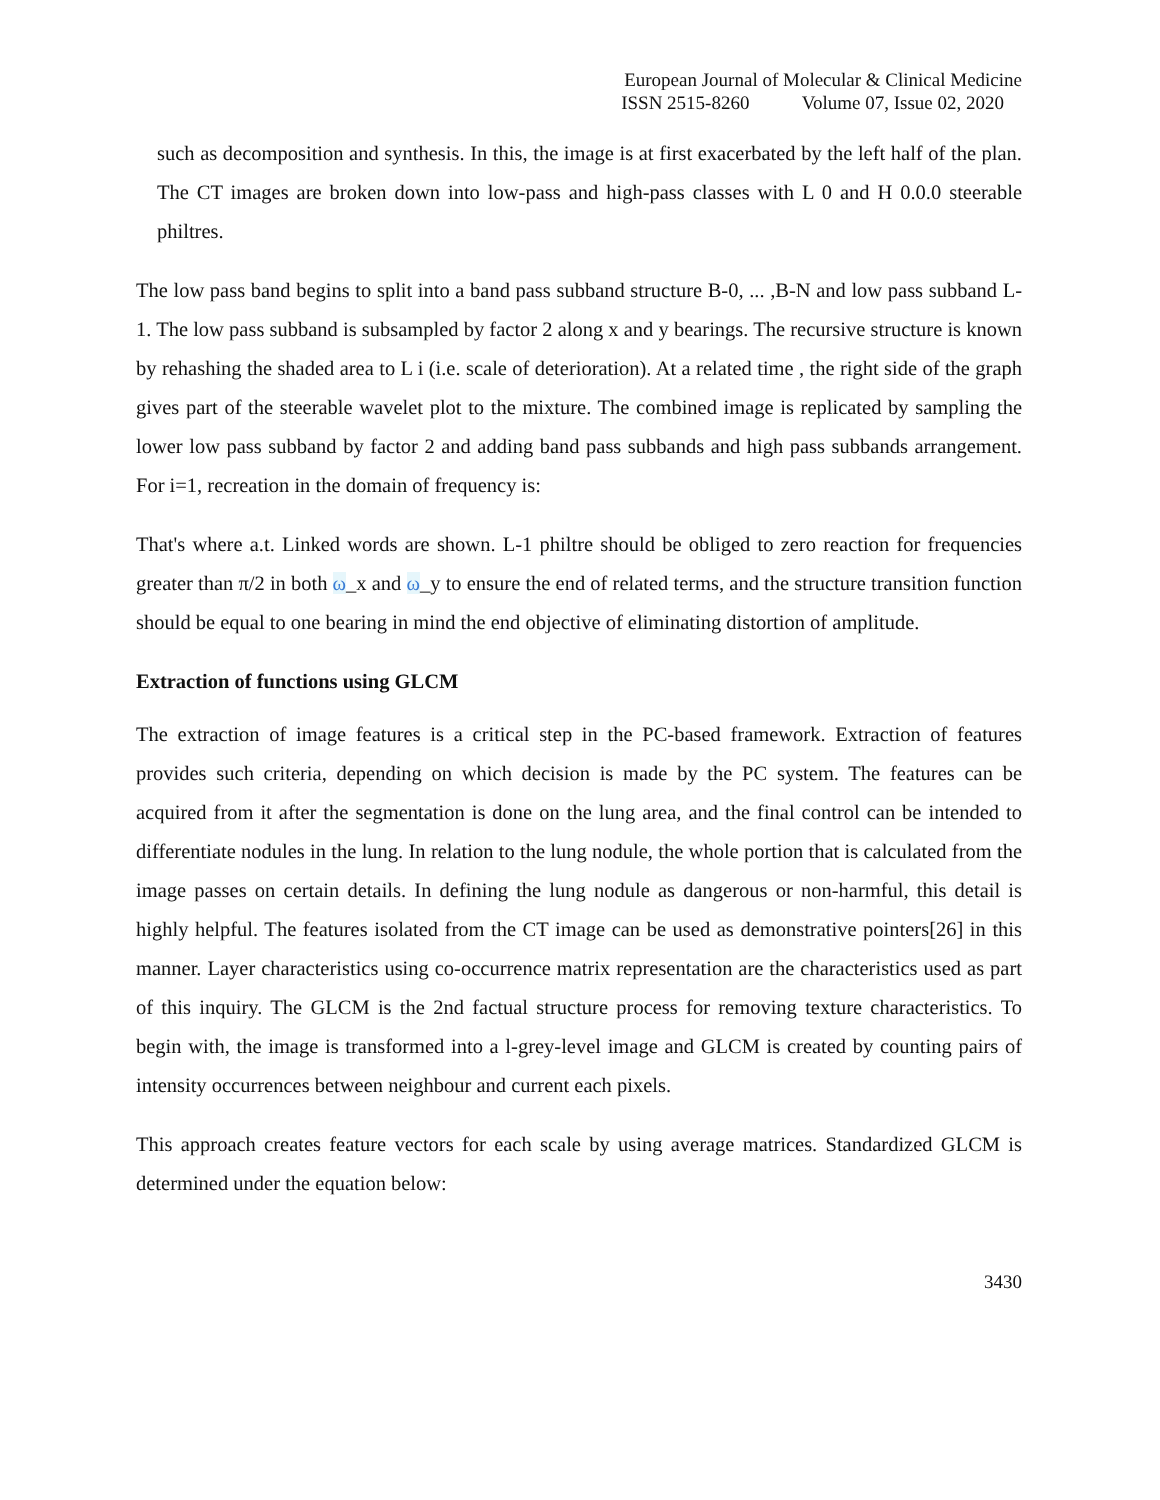European Journal of Molecular & Clinical Medicine
ISSN 2515-8260 Volume 07, Issue 02, 2020
such as decomposition and synthesis. In this, the image is at first exacerbated by the left half of the plan. The CT images are broken down into low-pass and high-pass classes with L 0 and H 0.0.0 steerable philtres.
The low pass band begins to split into a band pass subband structure B-0, ... ,B-N and low pass subband L-1. The low pass subband is subsampled by factor 2 along x and y bearings. The recursive structure is known by rehashing the shaded area to L i (i.e. scale of deterioration). At a related time , the right side of the graph gives part of the steerable wavelet plot to the mixture. The combined image is replicated by sampling the lower low pass subband by factor 2 and adding band pass subbands and high pass subbands arrangement. For i=1, recreation in the domain of frequency is:
That's where a.t. Linked words are shown. L-1 philtre should be obliged to zero reaction for frequencies greater than π/2 in both ω_x and ω_y to ensure the end of related terms, and the structure transition function should be equal to one bearing in mind the end objective of eliminating distortion of amplitude.
Extraction of functions using GLCM
The extraction of image features is a critical step in the PC-based framework. Extraction of features provides such criteria, depending on which decision is made by the PC system. The features can be acquired from it after the segmentation is done on the lung area, and the final control can be intended to differentiate nodules in the lung. In relation to the lung nodule, the whole portion that is calculated from the image passes on certain details. In defining the lung nodule as dangerous or non-harmful, this detail is highly helpful. The features isolated from the CT image can be used as demonstrative pointers[26] in this manner. Layer characteristics using co-occurrence matrix representation are the characteristics used as part of this inquiry. The GLCM is the 2nd factual structure process for removing texture characteristics. To begin with, the image is transformed into a l-grey-level image and GLCM is created by counting pairs of intensity occurrences between neighbour and current each pixels.
This approach creates feature vectors for each scale by using average matrices. Standardized GLCM is determined under the equation below:
3430